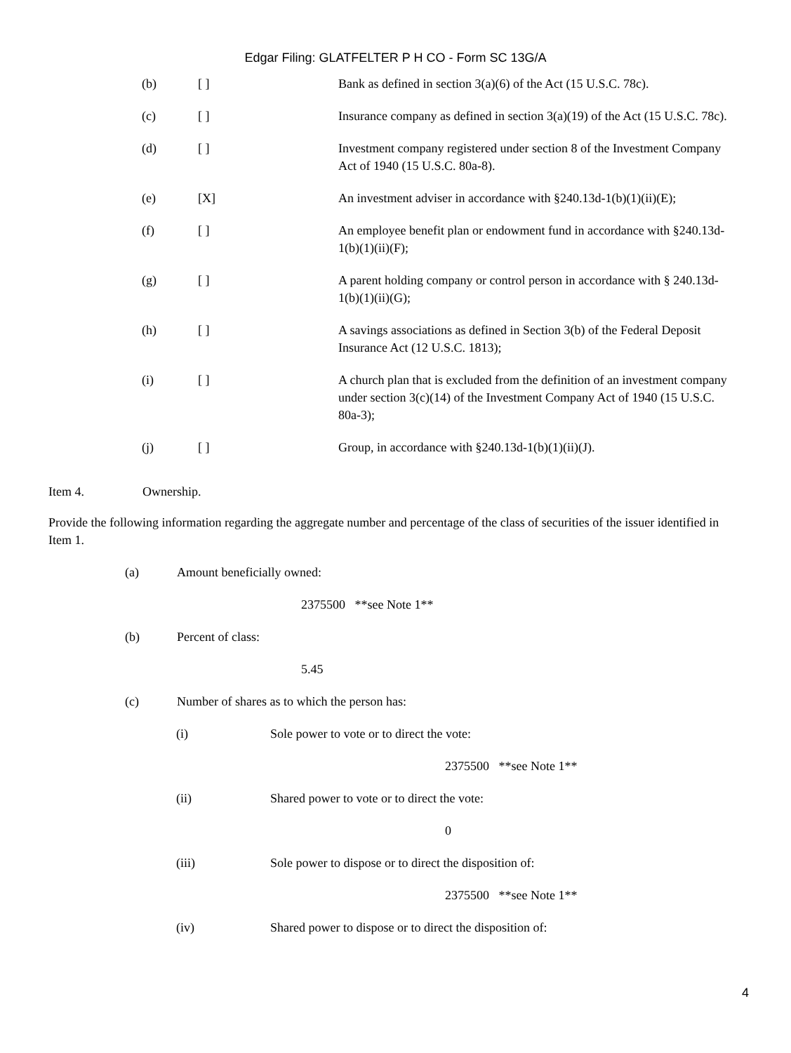Edgar Filing: GLATFELTER P H CO - Form SC 13G/A
(b) [ ] Bank as defined in section 3(a)(6) of the Act (15 U.S.C. 78c).
(c) [ ] Insurance company as defined in section 3(a)(19) of the Act (15 U.S.C. 78c).
(d) [ ] Investment company registered under section 8 of the Investment Company Act of 1940 (15 U.S.C. 80a-8).
(e) [X] An investment adviser in accordance with §240.13d-1(b)(1)(ii)(E);
(f) [ ] An employee benefit plan or endowment fund in accordance with §240.13d-1(b)(1)(ii)(F);
(g) [ ] A parent holding company or control person in accordance with § 240.13d-1(b)(1)(ii)(G);
(h) [ ] A savings associations as defined in Section 3(b) of the Federal Deposit Insurance Act (12 U.S.C. 1813);
(i) [ ] A church plan that is excluded from the definition of an investment company under section 3(c)(14) of the Investment Company Act of 1940 (15 U.S.C. 80a-3);
(j) [ ] Group, in accordance with §240.13d-1(b)(1)(ii)(J).
Item 4. Ownership.
Provide the following information regarding the aggregate number and percentage of the class of securities of the issuer identified in Item 1.
(a) Amount beneficially owned:
2375500 **see Note 1**
(b) Percent of class:
5.45
(c) Number of shares as to which the person has:
(i) Sole power to vote or to direct the vote:
2375500 **see Note 1**
(ii) Shared power to vote or to direct the vote:
0
(iii) Sole power to dispose or to direct the disposition of:
2375500 **see Note 1**
(iv) Shared power to dispose or to direct the disposition of:
4